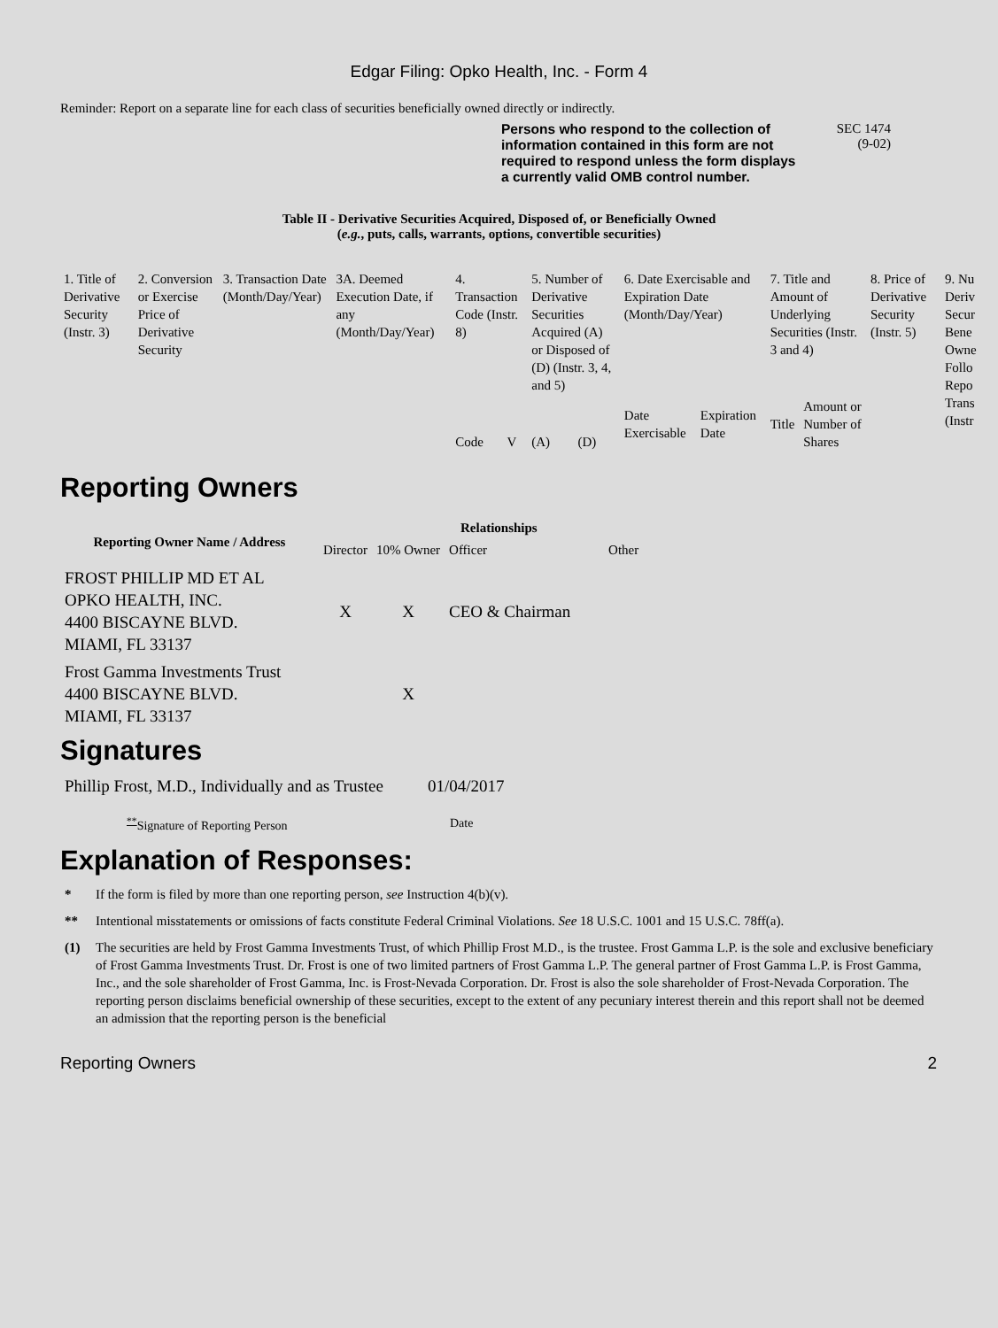Edgar Filing: Opko Health, Inc. - Form 4
Reminder: Report on a separate line for each class of securities beneficially owned directly or indirectly.
Persons who respond to the collection of information contained in this form are not required to respond unless the form displays a currently valid OMB control number.
SEC 1474
(9-02)
Table II - Derivative Securities Acquired, Disposed of, or Beneficially Owned
(e.g., puts, calls, warrants, options, convertible securities)
| 1. Title of Derivative Security (Instr. 3) | 2. Conversion or Exercise Price of Derivative Security | 3. Transaction Date (Month/Day/Year) | 3A. Deemed Execution Date, if any (Month/Day/Year) | 4. Transaction Code (Instr. 8) | | 5. Number of Derivative Securities Acquired (A) or Disposed of (D) (Instr. 3, 4, and 5) | | 6. Date Exercisable and Expiration Date (Month/Day/Year) | | 7. Title and Amount of Underlying Securities (Instr. 3 and 4) | | 8. Price of Derivative Security (Instr. 5) | 9. Nu Deriv Secur Bene Owne Follo Repo Trans (Instr |
| | | | | Code | V | (A) | (D) | Date Exercisable | Expiration Date | Title | Amount or Number of Shares | | |
Reporting Owners
| Reporting Owner Name / Address | Relationships | | | |
| --- | --- | --- | --- | --- |
| | Director | 10% Owner | Officer | Other |
| FROST PHILLIP MD ET AL OPKO HEALTH, INC. 4400 BISCAYNE BLVD. MIAMI, FL 33137 | X | X | CEO & Chairman | |
| Frost Gamma Investments Trust 4400 BISCAYNE BLVD. MIAMI, FL 33137 | | X | | |
Signatures
| Phillip Frost, M.D., Individually and as Trustee | 01/04/2017 |
| <sup>**</sup> Signature of Reporting Person | Date |
Explanation of Responses:
* If the form is filed by more than one reporting person, see Instruction 4(b)(v).
** Intentional misstatements or omissions of facts constitute Federal Criminal Violations. See 18 U.S.C. 1001 and 15 U.S.C. 78ff(a).
(1) The securities are held by Frost Gamma Investments Trust, of which Phillip Frost M.D., is the trustee. Frost Gamma L.P. is the sole and exclusive beneficiary of Frost Gamma Investments Trust. Dr. Frost is one of two limited partners of Frost Gamma L.P. The general partner of Frost Gamma L.P. is Frost Gamma, Inc., and the sole shareholder of Frost Gamma, Inc. is Frost-Nevada Corporation. Dr. Frost is also the sole shareholder of Frost-Nevada Corporation. The reporting person disclaims beneficial ownership of these securities, except to the extent of any pecuniary interest therein and this report shall not be deemed an admission that the reporting person is the beneficial
Reporting Owners 2